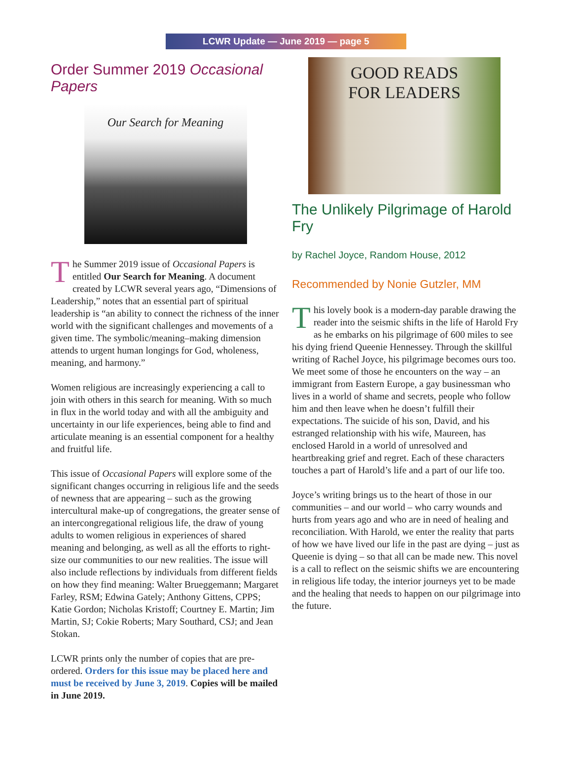LCWR Update — June 2019 — page 5
Order Summer 2019 Occasional Papers
Our Search for Meaning
The Summer 2019 issue of Occasional Papers is entitled Our Search for Meaning. A document created by LCWR several years ago, “Dimensions of Leadership,” notes that an essential part of spiritual leadership is “an ability to connect the richness of the inner world with the significant challenges and movements of a given time. The symbolic/meaning–making dimension attends to urgent human longings for God, wholeness, meaning, and harmony.”
Women religious are increasingly experiencing a call to join with others in this search for meaning. With so much in flux in the world today and with all the ambiguity and uncertainty in our life experiences, being able to find and articulate meaning is an essential component for a healthy and fruitful life.
This issue of Occasional Papers will explore some of the significant changes occurring in religious life and the seeds of newness that are appearing – such as the growing intercultural make-up of congregations, the greater sense of an intercongregational religious life, the draw of young adults to women religious in experiences of shared meaning and belonging, as well as all the efforts to right-size our communities to our new realities. The issue will also include reflections by individuals from different fields on how they find meaning: Walter Brueggemann; Margaret Farley, RSM; Edwina Gately; Anthony Gittens, CPPS; Katie Gordon; Nicholas Kristoff; Courtney E. Martin; Jim Martin, SJ; Cokie Roberts; Mary Southard, CSJ; and Jean Stokan.
LCWR prints only the number of copies that are pre-ordered. Orders for this issue may be placed here and must be received by June 3, 2019. Copies will be mailed in June 2019.
GOOD READS
FOR LEADERS
The Unlikely Pilgrimage of Harold Fry
by Rachel Joyce, Random House, 2012
Recommended by Nonie Gutzler, MM
This lovely book is a modern-day parable drawing the reader into the seismic shifts in the life of Harold Fry as he embarks on his pilgrimage of 600 miles to see his dying friend Queenie Hennessey. Through the skillful writing of Rachel Joyce, his pilgrimage becomes ours too. We meet some of those he encounters on the way – an immigrant from Eastern Europe, a gay businessman who lives in a world of shame and secrets, people who follow him and then leave when he doesn’t fulfill their expectations. The suicide of his son, David, and his estranged relationship with his wife, Maureen, has enclosed Harold in a world of unresolved and heartbreaking grief and regret. Each of these characters touches a part of Harold’s life and a part of our life too.
Joyce’s writing brings us to the heart of those in our communities – and our world – who carry wounds and hurts from years ago and who are in need of healing and reconciliation. With Harold, we enter the reality that parts of how we have lived our life in the past are dying – just as Queenie is dying – so that all can be made new. This novel is a call to reflect on the seismic shifts we are encountering in religious life today, the interior journeys yet to be made and the healing that needs to happen on our pilgrimage into the future.